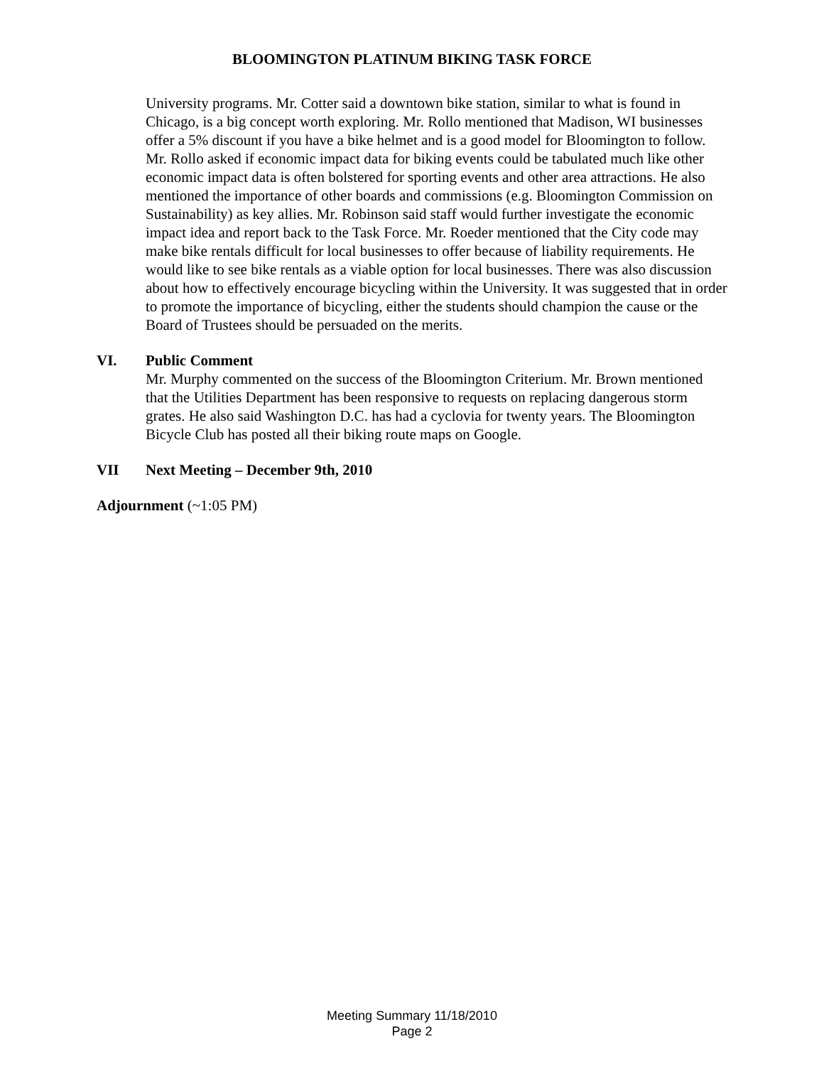BLOOMINGTON PLATINUM BIKING TASK FORCE
University programs. Mr. Cotter said a downtown bike station, similar to what is found in Chicago, is a big concept worth exploring. Mr. Rollo mentioned that Madison, WI businesses offer a 5% discount if you have a bike helmet and is a good model for Bloomington to follow. Mr. Rollo asked if economic impact data for biking events could be tabulated much like other economic impact data is often bolstered for sporting events and other area attractions. He also mentioned the importance of other boards and commissions (e.g. Bloomington Commission on Sustainability) as key allies. Mr. Robinson said staff would further investigate the economic impact idea and report back to the Task Force. Mr. Roeder mentioned that the City code may make bike rentals difficult for local businesses to offer because of liability requirements. He would like to see bike rentals as a viable option for local businesses. There was also discussion about how to effectively encourage bicycling within the University. It was suggested that in order to promote the importance of bicycling, either the students should champion the cause or the Board of Trustees should be persuaded on the merits.
VI. Public Comment
Mr. Murphy commented on the success of the Bloomington Criterium. Mr. Brown mentioned that the Utilities Department has been responsive to requests on replacing dangerous storm grates. He also said Washington D.C. has had a cyclovia for twenty years. The Bloomington Bicycle Club has posted all their biking route maps on Google.
VII Next Meeting – December 9th, 2010
Adjournment (~1:05 PM)
Meeting Summary 11/18/2010
Page 2